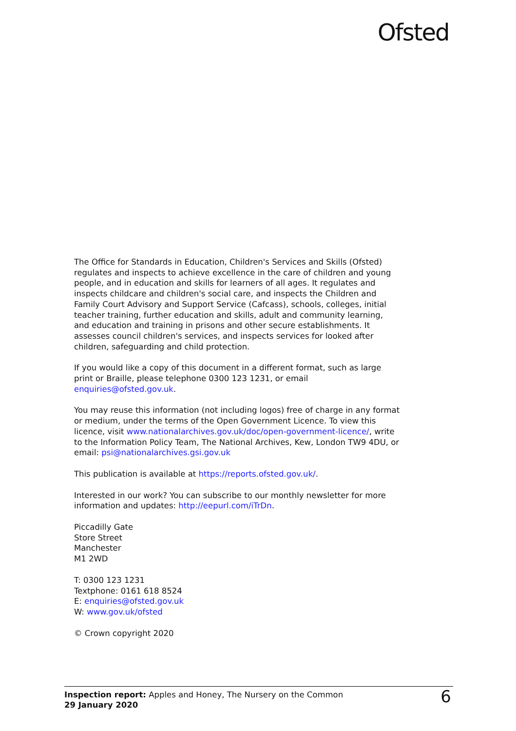Ofsted
The Office for Standards in Education, Children's Services and Skills (Ofsted) regulates and inspects to achieve excellence in the care of children and young people, and in education and skills for learners of all ages. It regulates and inspects childcare and children's social care, and inspects the Children and Family Court Advisory and Support Service (Cafcass), schools, colleges, initial teacher training, further education and skills, adult and community learning, and education and training in prisons and other secure establishments. It assesses council children's services, and inspects services for looked after children, safeguarding and child protection.
If you would like a copy of this document in a different format, such as large print or Braille, please telephone 0300 123 1231, or email enquiries@ofsted.gov.uk.
You may reuse this information (not including logos) free of charge in any format or medium, under the terms of the Open Government Licence. To view this licence, visit www.nationalarchives.gov.uk/doc/open-government-licence/, write to the Information Policy Team, The National Archives, Kew, London TW9 4DU, or email: psi@nationalarchives.gsi.gov.uk
This publication is available at https://reports.ofsted.gov.uk/.
Interested in our work? You can subscribe to our monthly newsletter for more information and updates: http://eepurl.com/iTrDn.
Piccadilly Gate
Store Street
Manchester
M1 2WD
T: 0300 123 1231
Textphone: 0161 618 8524
E: enquiries@ofsted.gov.uk
W: www.gov.uk/ofsted
© Crown copyright 2020
Inspection report: Apples and Honey, The Nursery on the Common
29 January 2020
6